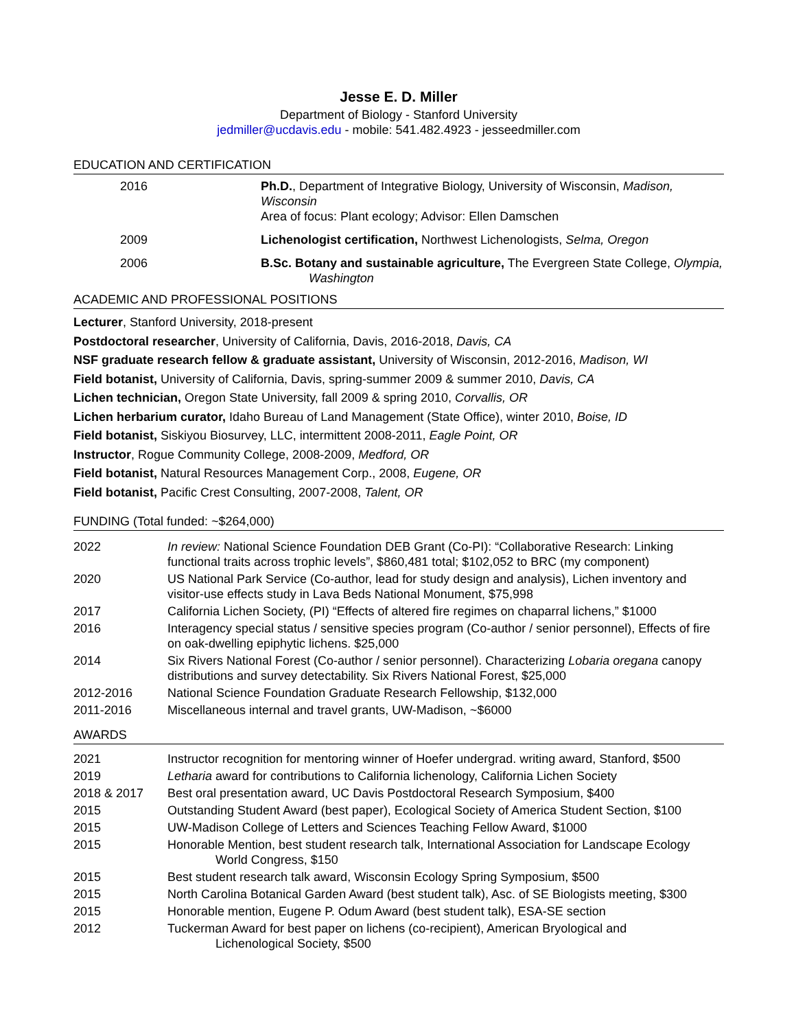Jesse E. D. Miller
Department of Biology - Stanford University
jedmiller@ucdavis.edu - mobile: 541.482.4923 - jesseedmiller.com
EDUCATION AND CERTIFICATION
| 2016 | Ph.D. , Department of Integrative Biology, University of Wisconsin, Madison, Wisconsin Area of focus: Plant ecology; Advisor: Ellen Damschen |
| 2009 | Lichenologist certification, Northwest Lichenologists, Selma, Oregon |
| 2006 | B.Sc. Botany and sustainable agriculture, The Evergreen State College, Olympia, Washington |
ACADEMIC AND PROFESSIONAL POSITIONS
Lecturer, Stanford University, 2018-present
Postdoctoral researcher, University of California, Davis, 2016-2018, Davis, CA
NSF graduate research fellow & graduate assistant, University of Wisconsin, 2012-2016, Madison, WI
Field botanist, University of California, Davis, spring-summer 2009 & summer 2010, Davis, CA
Lichen technician, Oregon State University, fall 2009 & spring 2010, Corvallis, OR
Lichen herbarium curator, Idaho Bureau of Land Management (State Office), winter 2010, Boise, ID
Field botanist, Siskiyou Biosurvey, LLC, intermittent 2008-2011, Eagle Point, OR
Instructor, Rogue Community College, 2008-2009, Medford, OR
Field botanist, Natural Resources Management Corp., 2008, Eugene, OR
Field botanist, Pacific Crest Consulting, 2007-2008, Talent, OR
FUNDING (Total funded: ~$264,000)
| 2022 | In review: National Science Foundation DEB Grant (Co-PI): “Collaborative Research: Linking functional traits across trophic levels”, $860,481 total; $102,052 to BRC (my component) |
| 2020 | US National Park Service (Co-author, lead for study design and analysis), Lichen inventory and visitor-use effects study in Lava Beds National Monument, $75,998 |
| 2017 | California Lichen Society, (PI) “Effects of altered fire regimes on chaparral lichens,” $1000 |
| 2016 | Interagency special status / sensitive species program (Co-author / senior personnel), Effects of fire on oak-dwelling epiphytic lichens. $25,000 |
| 2014 | Six Rivers National Forest (Co-author / senior personnel). Characterizing Lobaria oregana canopy distributions and survey detectability. Six Rivers National Forest, $25,000 |
| 2012-2016 | National Science Foundation Graduate Research Fellowship, $132,000 |
| 2011-2016 | Miscellaneous internal and travel grants, UW-Madison, ~$6000 |
AWARDS
| 2021 | Instructor recognition for mentoring winner of Hoefer undergrad. writing award, Stanford, $500 |
| 2019 | Letharia award for contributions to California lichenology, California Lichen Society |
| 2018 & 2017 | Best oral presentation award, UC Davis Postdoctoral Research Symposium, $400 |
| 2015 | Outstanding Student Award (best paper), Ecological Society of America Student Section, $100 |
| 2015 | UW-Madison College of Letters and Sciences Teaching Fellow Award, $1000 |
| 2015 | Honorable Mention, best student research talk, International Association for Landscape Ecology World Congress, $150 |
| 2015 | Best student research talk award, Wisconsin Ecology Spring Symposium, $500 |
| 2015 | North Carolina Botanical Garden Award (best student talk), Asc. of SE Biologists meeting, $300 |
| 2015 | Honorable mention, Eugene P. Odum Award (best student talk), ESA-SE section |
| 2012 | Tuckerman Award for best paper on lichens (co-recipient), American Bryological and Lichenological Society, $500 |